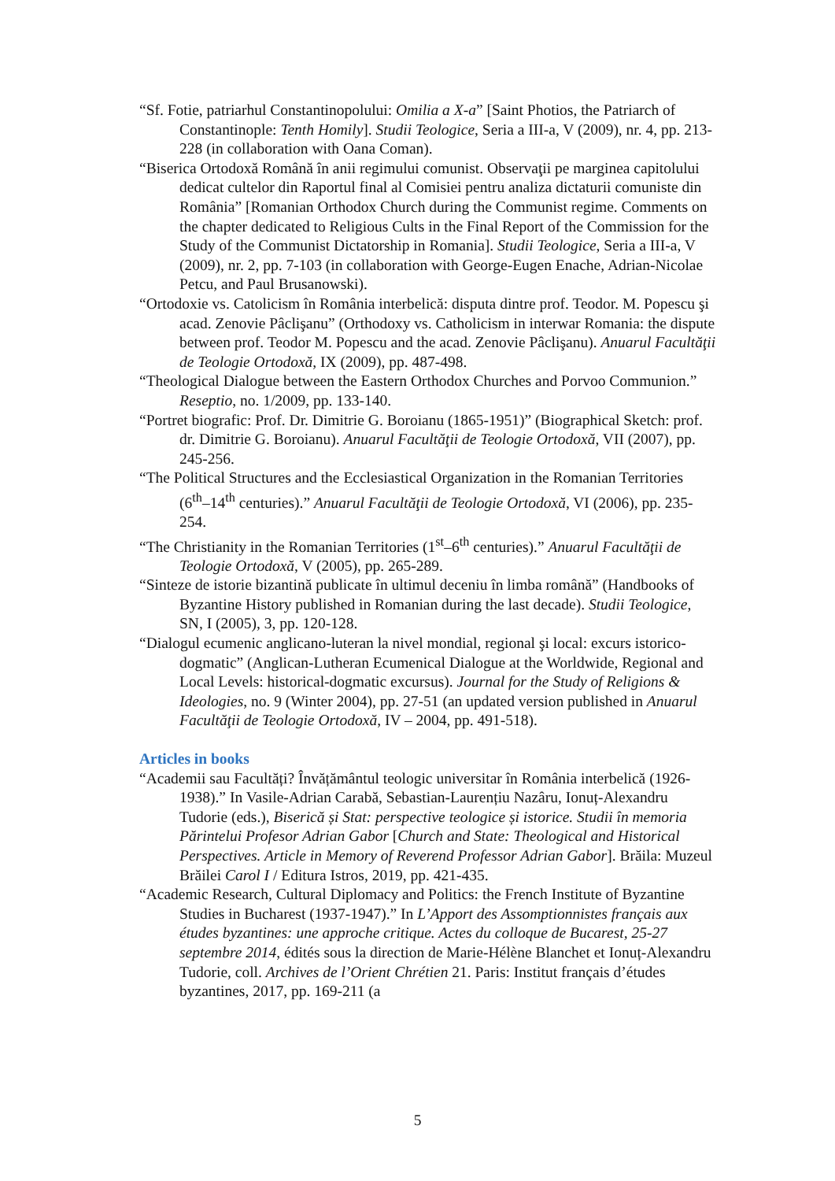“Sf. Fotie, patriarhul Constantinopolului: Omilia a X-a” [Saint Photios, the Patriarch of Constantinople: Tenth Homily]. Studii Teologice, Seria a III-a, V (2009), nr. 4, pp. 213-228 (in collaboration with Oana Coman).
“Biserica Ortodoxă Română în anii regimului comunist. Observaţii pe marginea capitolului dedicat cultelor din Raportul final al Comisiei pentru analiza dictaturii comuniste din România” [Romanian Orthodox Church during the Communist regime. Comments on the chapter dedicated to Religious Cults in the Final Report of the Commission for the Study of the Communist Dictatorship in Romania]. Studii Teologice, Seria a III-a, V (2009), nr. 2, pp. 7-103 (in collaboration with George-Eugen Enache, Adrian-Nicolae Petcu, and Paul Brusanowski).
“Ortodoxie vs. Catolicism în România interbelică: disputa dintre prof. Teodor. M. Popescu şi acad. Zenovie Pâclişanu” (Orthodoxy vs. Catholicism in interwar Romania: the dispute between prof. Teodor M. Popescu and the acad. Zenovie Pâclişanu). Anuarul Facultăţii de Teologie Ortodoxă, IX (2009), pp. 487-498.
“Theological Dialogue between the Eastern Orthodox Churches and Porvoo Communion.” Reseptio, no. 1/2009, pp. 133-140.
“Portret biografic: Prof. Dr. Dimitrie G. Boroianu (1865-1951)” (Biographical Sketch: prof. dr. Dimitrie G. Boroianu). Anuarul Facultăţii de Teologie Ortodoxă, VII (2007), pp. 245-256.
“The Political Structures and the Ecclesiastical Organization in the Romanian Territories (6<sup>th</sup>–14<sup>th</sup> centuries).” Anuarul Facultăţii de Teologie Ortodoxă, VI (2006), pp. 235-254.
“The Christianity in the Romanian Territories (1<sup>st</sup>–6<sup>th</sup> centuries).” Anuarul Facultăţii de Teologie Ortodoxă, V (2005), pp. 265-289.
“Sinteze de istorie bizantină publicate în ultimul deceniu în limba română” (Handbooks of Byzantine History published in Romanian during the last decade). Studii Teologice, SN, I (2005), 3, pp. 120-128.
“Dialogul ecumenic anglicano-luteran la nivel mondial, regional şi local: excurs istorico-dogmatic” (Anglican-Lutheran Ecumenical Dialogue at the Worldwide, Regional and Local Levels: historical-dogmatic excursus). Journal for the Study of Religions & Ideologies, no. 9 (Winter 2004), pp. 27-51 (an updated version published in Anuarul Facultăţii de Teologie Ortodoxă, IV – 2004, pp. 491-518).
Articles in books
“Academii sau Facultăți? Învățământul teologic universitar în România interbelică (1926-1938).” In Vasile-Adrian Carabă, Sebastian-Laurențiu Nazâru, Ionuț-Alexandru Tudorie (eds.), Biserică și Stat: perspective teologice și istorice. Studii în memoria Părintelui Profesor Adrian Gabor [Church and State: Theological and Historical Perspectives. Article in Memory of Reverend Professor Adrian Gabor]. Brăila: Muzeul Brăilei Carol I / Editura Istros, 2019, pp. 421-435.
“Academic Research, Cultural Diplomacy and Politics: the French Institute of Byzantine Studies in Bucharest (1937-1947).” In L’Apport des Assomptionnistes français aux études byzantines: une approche critique. Actes du colloque de Bucarest, 25-27 septembre 2014, édités sous la direction de Marie-Hélène Blanchet et Ionuț-Alexandru Tudorie, coll. Archives de l’Orient Chrétien 21. Paris: Institut français d’études byzantines, 2017, pp. 169-211 (a
5